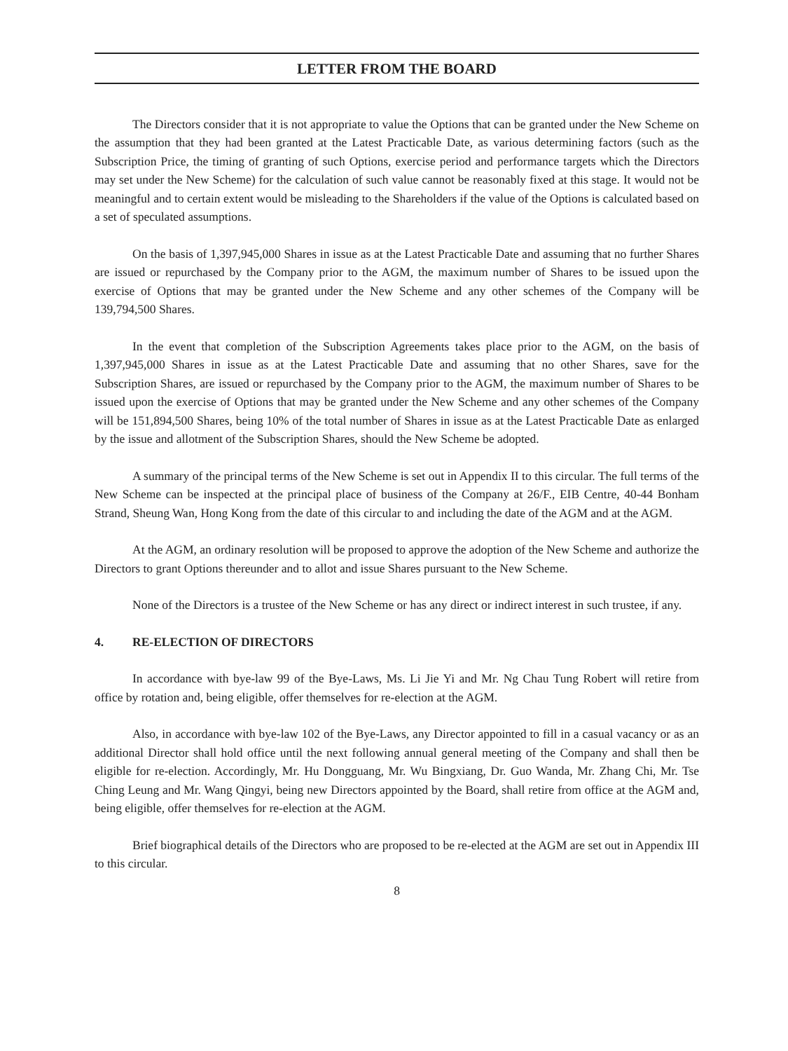LETTER FROM THE BOARD
The Directors consider that it is not appropriate to value the Options that can be granted under the New Scheme on the assumption that they had been granted at the Latest Practicable Date, as various determining factors (such as the Subscription Price, the timing of granting of such Options, exercise period and performance targets which the Directors may set under the New Scheme) for the calculation of such value cannot be reasonably fixed at this stage. It would not be meaningful and to certain extent would be misleading to the Shareholders if the value of the Options is calculated based on a set of speculated assumptions.
On the basis of 1,397,945,000 Shares in issue as at the Latest Practicable Date and assuming that no further Shares are issued or repurchased by the Company prior to the AGM, the maximum number of Shares to be issued upon the exercise of Options that may be granted under the New Scheme and any other schemes of the Company will be 139,794,500 Shares.
In the event that completion of the Subscription Agreements takes place prior to the AGM, on the basis of 1,397,945,000 Shares in issue as at the Latest Practicable Date and assuming that no other Shares, save for the Subscription Shares, are issued or repurchased by the Company prior to the AGM, the maximum number of Shares to be issued upon the exercise of Options that may be granted under the New Scheme and any other schemes of the Company will be 151,894,500 Shares, being 10% of the total number of Shares in issue as at the Latest Practicable Date as enlarged by the issue and allotment of the Subscription Shares, should the New Scheme be adopted.
A summary of the principal terms of the New Scheme is set out in Appendix II to this circular. The full terms of the New Scheme can be inspected at the principal place of business of the Company at 26/F., EIB Centre, 40-44 Bonham Strand, Sheung Wan, Hong Kong from the date of this circular to and including the date of the AGM and at the AGM.
At the AGM, an ordinary resolution will be proposed to approve the adoption of the New Scheme and authorize the Directors to grant Options thereunder and to allot and issue Shares pursuant to the New Scheme.
None of the Directors is a trustee of the New Scheme or has any direct or indirect interest in such trustee, if any.
4. RE-ELECTION OF DIRECTORS
In accordance with bye-law 99 of the Bye-Laws, Ms. Li Jie Yi and Mr. Ng Chau Tung Robert will retire from office by rotation and, being eligible, offer themselves for re-election at the AGM.
Also, in accordance with bye-law 102 of the Bye-Laws, any Director appointed to fill in a casual vacancy or as an additional Director shall hold office until the next following annual general meeting of the Company and shall then be eligible for re-election. Accordingly, Mr. Hu Dongguang, Mr. Wu Bingxiang, Dr. Guo Wanda, Mr. Zhang Chi, Mr. Tse Ching Leung and Mr. Wang Qingyi, being new Directors appointed by the Board, shall retire from office at the AGM and, being eligible, offer themselves for re-election at the AGM.
Brief biographical details of the Directors who are proposed to be re-elected at the AGM are set out in Appendix III to this circular.
8